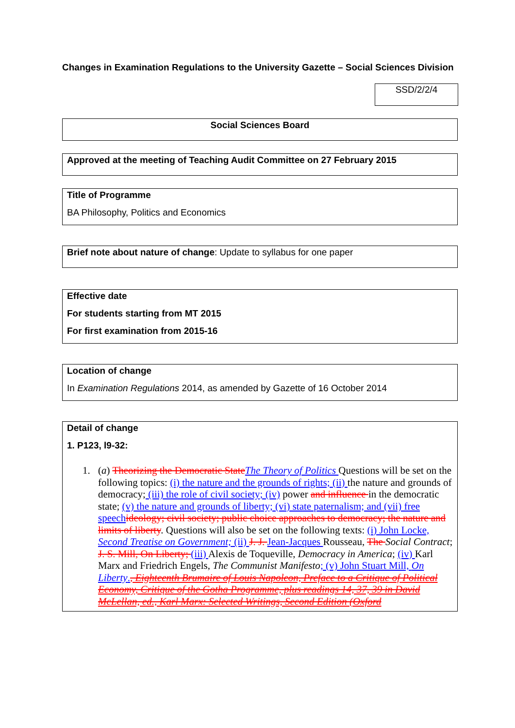Changes in Examination Regulations to the University Gazette – Social Sciences Division
SSD/2/2/4
Social Sciences Board
Approved at the meeting of Teaching Audit Committee on 27 February 2015
Title of Programme
BA Philosophy, Politics and Economics
Brief note about nature of change: Update to syllabus for one paper
Effective date
For students starting from MT 2015
For first examination from 2015-16
Location of change
In Examination Regulations 2014, as amended by Gazette of 16 October 2014
Detail of change
1. P123, l9-32:
1. (a) Theorizing the Democratic State The Theory of Politics Questions will be set on the following topics: (i) the nature and the grounds of rights; (ii) the nature and grounds of democracy; (iii) the role of civil society; (iv) power and influence in the democratic state; (v) the nature and grounds of liberty; (vi) state paternalism; and (vii) free speech ideology; civil society; public choice approaches to democracy; the nature and limits of liberty. Questions will also be set on the following texts: (i) John Locke, Second Treatise on Government; (ii) J. J. Jean-Jacques Rousseau, The Social Contract; J. S. Mill, On Liberty; (iii) Alexis de Toqueville, Democracy in America; (iv) Karl Marx and Friedrich Engels, The Communist Manifesto; (v) John Stuart Mill, On Liberty., Eighteenth Brumaire of Louis Napoleon, Preface to a Critique of Political Economy, Critique of the Gotha Programme, plus readings 14, 37, 39 in David McLellan, ed., Karl Marx: Selected Writings, Second Edition (Oxford